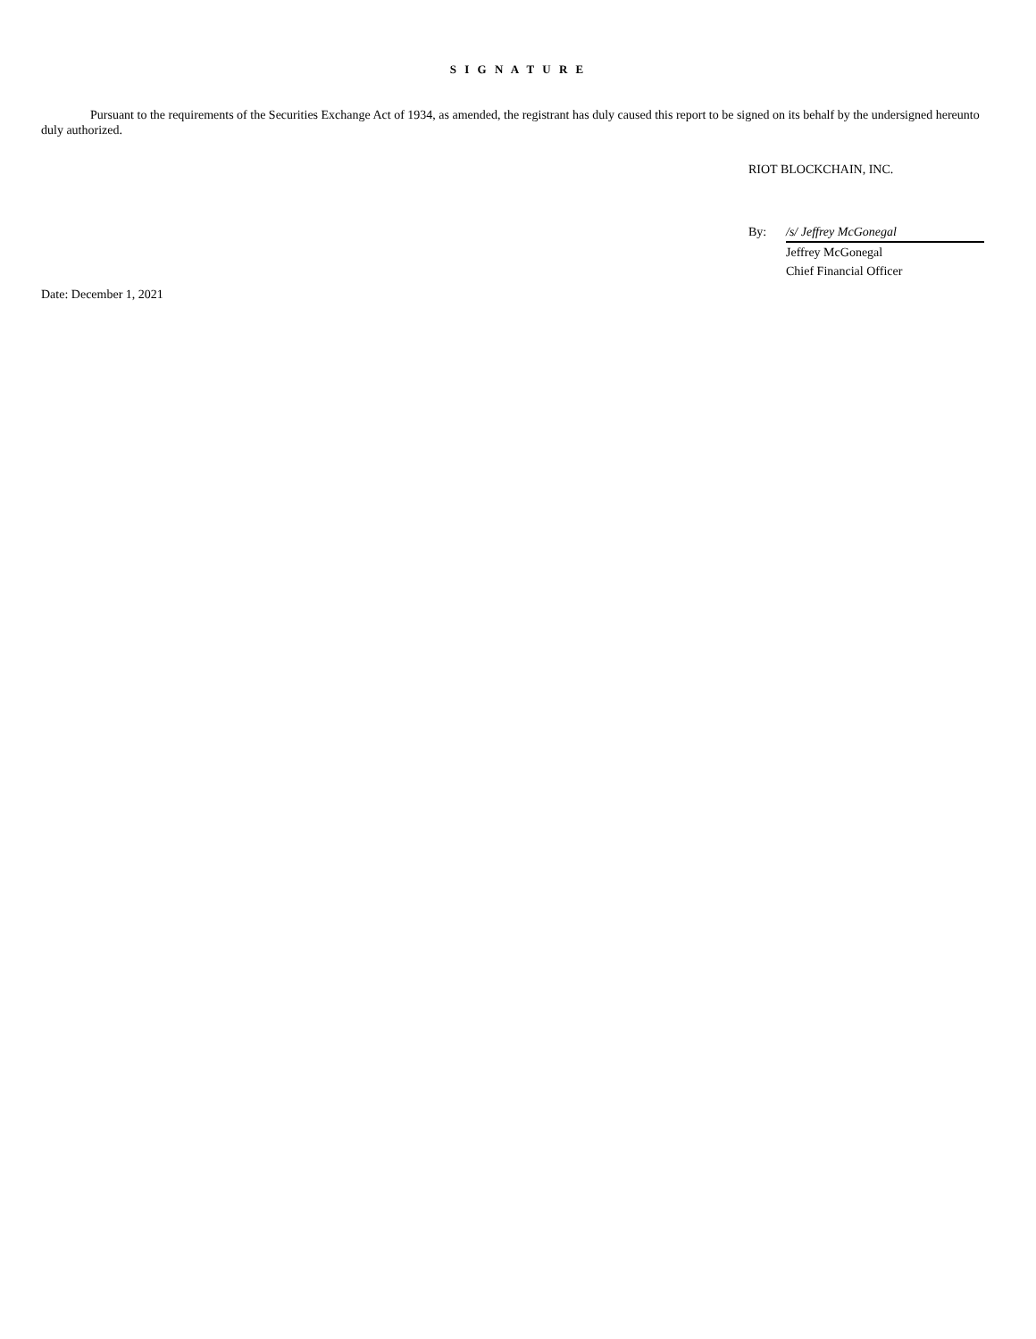S I G N A T U R E
Pursuant to the requirements of the Securities Exchange Act of 1934, as amended, the registrant has duly caused this report to be signed on its behalf by the undersigned hereunto duly authorized.
RIOT BLOCKCHAIN, INC.
| By: | /s/ Jeffrey McGonegal |
| | Jeffrey McGonegal |
| | Chief Financial Officer |
Date: December 1, 2021